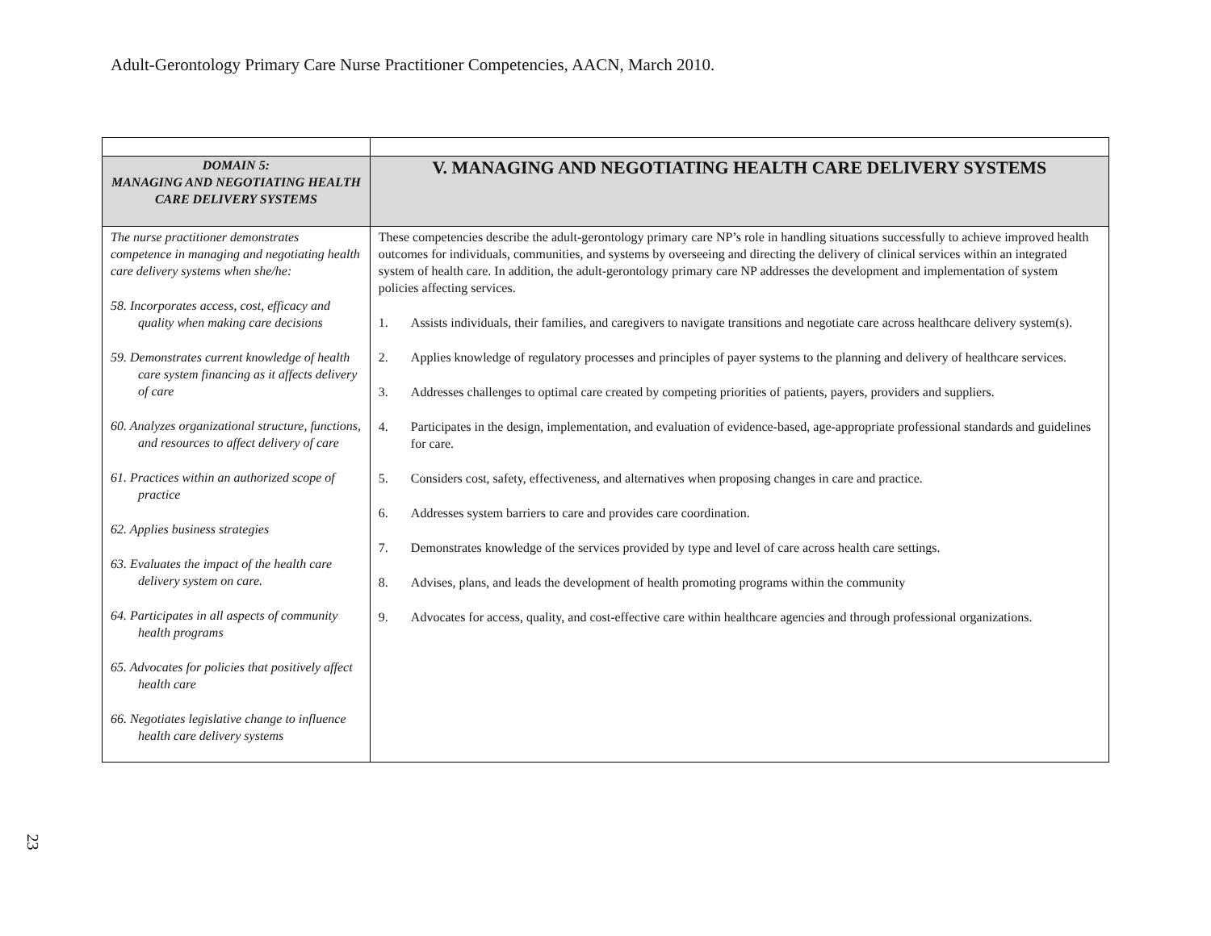Adult-Gerontology Primary Care Nurse Practitioner Competencies, AACN, March 2010.
| DOMAIN 5: MANAGING AND NEGOTIATING HEALTH CARE DELIVERY SYSTEMS | V. MANAGING AND NEGOTIATING HEALTH CARE DELIVERY SYSTEMS |
| The nurse practitioner demonstrates competence in managing and negotiating health care delivery systems when she/he: 58. Incorporates access, cost, efficacy and quality when making care decisions 59. Demonstrates current knowledge of health care system financing as it affects delivery of care 60. Analyzes organizational structure, functions, and resources to affect delivery of care 61. Practices within an authorized scope of practice 62. Applies business strategies 63. Evaluates the impact of the health care delivery system on care. 64. Participates in all aspects of community health programs 65. Advocates for policies that positively affect health care 66. Negotiates legislative change to influence health care delivery systems | These competencies describe the adult-gerontology primary care NP’s role in handling situations successfully to achieve improved health outcomes for individuals, communities, and systems by overseeing and directing the delivery of clinical services within an integrated system of health care. In addition, the adult-gerontology primary care NP addresses the development and implementation of system policies affecting services. 1. Assists individuals, their families, and caregivers to navigate transitions and negotiate care across healthcare delivery system(s). 2. Applies knowledge of regulatory processes and principles of payer systems to the planning and delivery of healthcare services. 3. Addresses challenges to optimal care created by competing priorities of patients, payers, providers and suppliers. 4. Participates in the design, implementation, and evaluation of evidence-based, age-appropriate professional standards and guidelines for care. 5. Considers cost, safety, effectiveness, and alternatives when proposing changes in care and practice. 6. Addresses system barriers to care and provides care coordination. 7. Demonstrates knowledge of the services provided by type and level of care across health care settings. 8. Advises, plans, and leads the development of health promoting programs within the community 9. Advocates for access, quality, and cost-effective care within healthcare agencies and through professional organizations. |
23